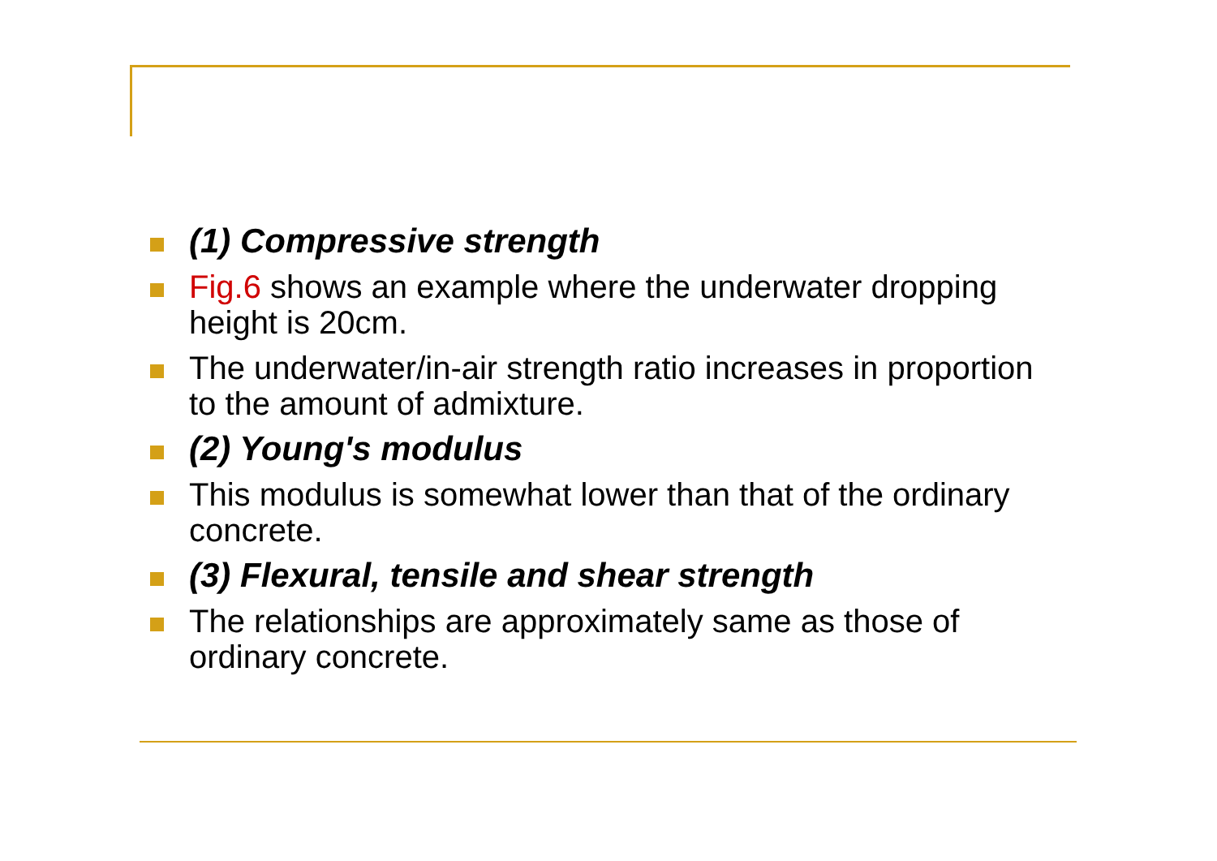(1) Compressive strength
Fig.6 shows an example where the underwater dropping height is 20cm.
The underwater/in-air strength ratio increases in proportion to the amount of admixture.
(2) Young's modulus
This modulus is somewhat lower than that of the ordinary concrete.
(3) Flexural, tensile and shear strength
The relationships are approximately same as those of ordinary concrete.